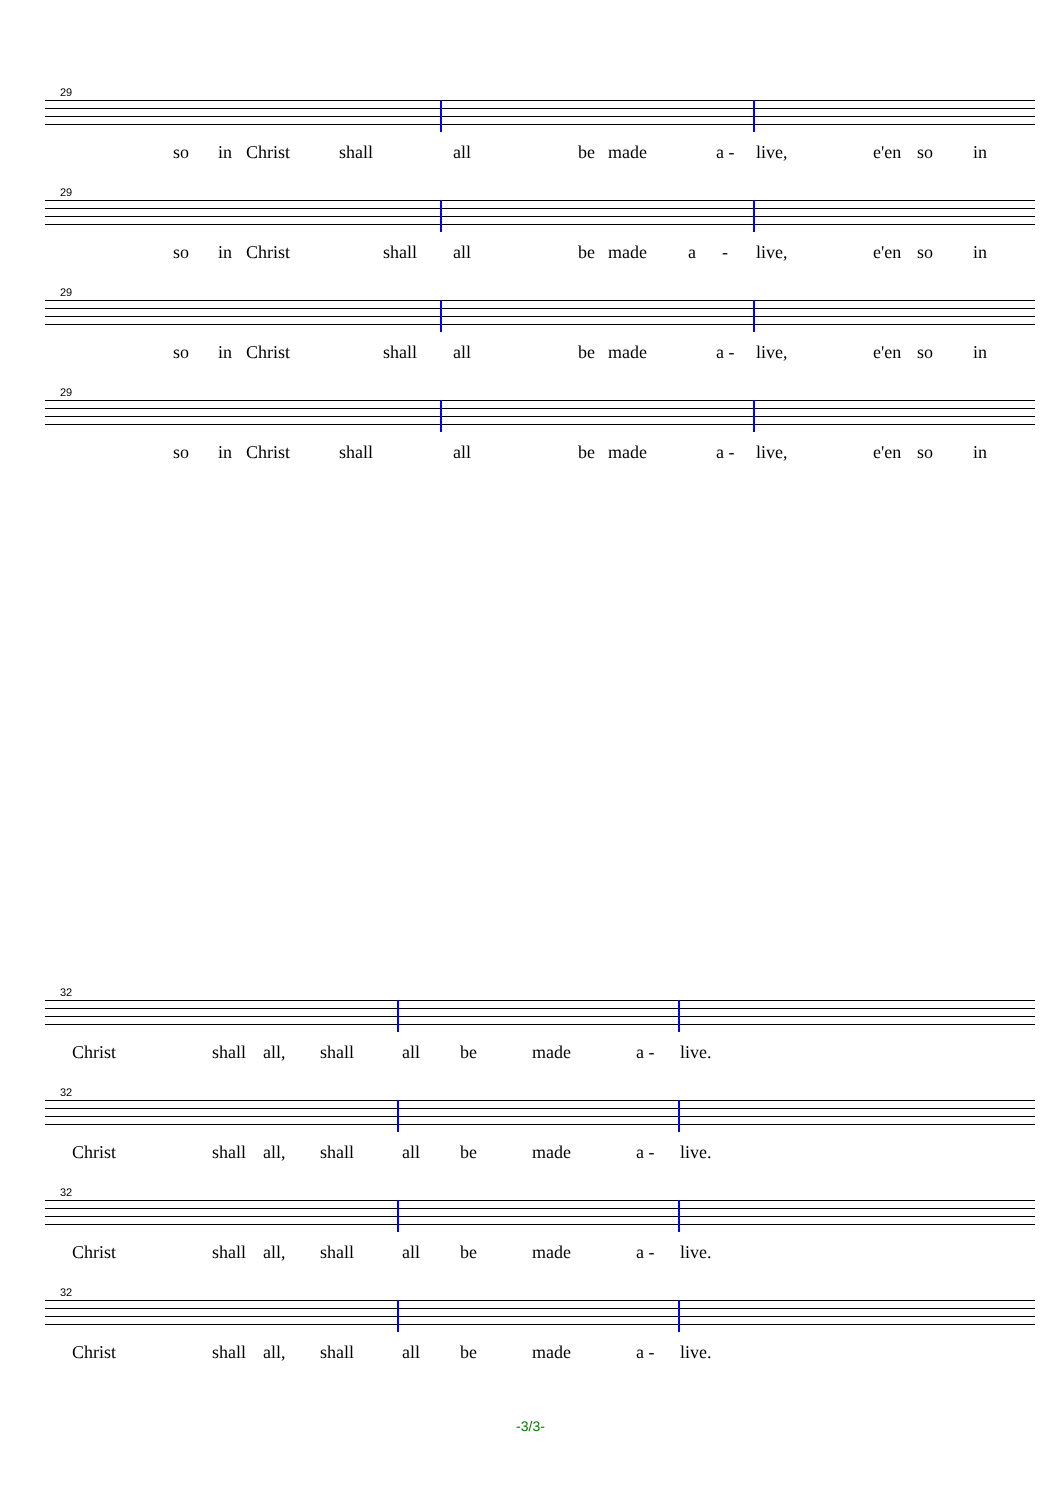29
so in Christ shall all be made a - live, e'en so in
29
so in Christ shall all be made a - live, e'en so in
29
so in Christ shall all be made a - live, e'en so in
29
so in Christ shall all be made a - live, e'en so in
32
Christ shall all, shall all be made a - live.
32
Christ shall all, shall all be made a - live.
32
Christ shall all, shall all be made a - live.
32
Christ shall all, shall all be made a - live.
-3/3-